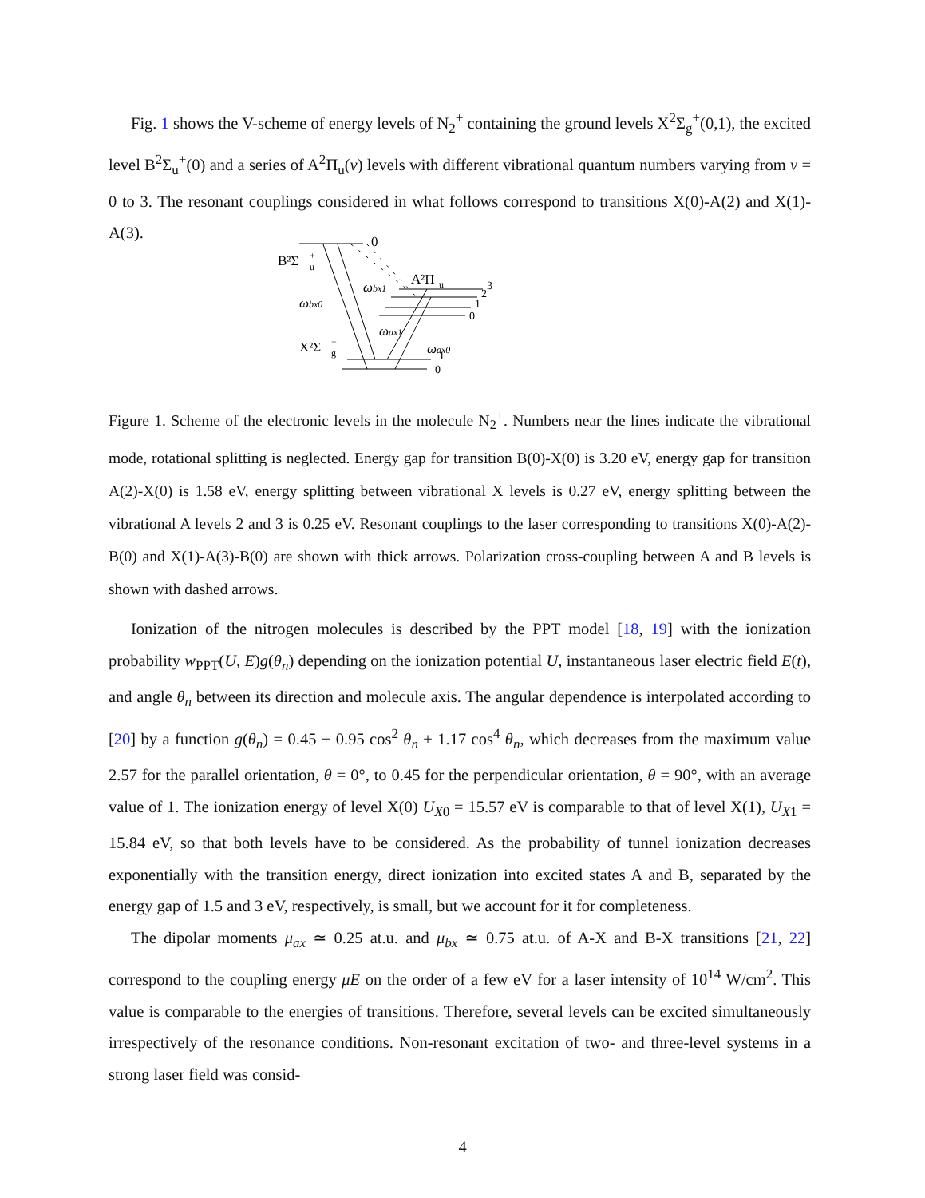Fig. 1 shows the V-scheme of energy levels of N<sub>2</sub><sup>+</sup> containing the ground levels X<sup>2</sup>Σ<sub>g</sub><sup>+</sup>(0,1), the excited level B<sup>2</sup>Σ<sub>u</sub><sup>+</sup>(0) and a series of A<sup>2</sup>Π<sub>u</sub>(v) levels with different vibrational quantum numbers varying from v = 0 to 3. The resonant couplings considered in what follows correspond to transitions X(0)-A(2) and X(1)-A(3).
0
B²Σ
+
u
A²Π
u
3
2
1
0
X²Σ
+
g
1
0
ωbx0
ωbx1
ωax1
ωax0
Figure 1. Scheme of the electronic levels in the molecule N<sub>2</sub><sup>+</sup>. Numbers near the lines indicate the vibrational mode, rotational splitting is neglected. Energy gap for transition B(0)-X(0) is 3.20 eV, energy gap for transition A(2)-X(0) is 1.58 eV, energy splitting between vibrational X levels is 0.27 eV, energy splitting between the vibrational A levels 2 and 3 is 0.25 eV. Resonant couplings to the laser corresponding to transitions X(0)-A(2)-B(0) and X(1)-A(3)-B(0) are shown with thick arrows. Polarization cross-coupling between A and B levels is shown with dashed arrows.
Ionization of the nitrogen molecules is described by the PPT model [18, 19] with the ionization probability w<sub>PPT</sub>(U, E)g(θ<sub>n</sub>) depending on the ionization potential U, instantaneous laser electric field E(t), and angle θ<sub>n</sub> between its direction and molecule axis. The angular dependence is interpolated according to [20] by a function g(θ<sub>n</sub>) = 0.45 + 0.95 cos<sup>2</sup> θ<sub>n</sub> + 1.17 cos<sup>4</sup> θ<sub>n</sub>, which decreases from the maximum value 2.57 for the parallel orientation, θ = 0°, to 0.45 for the perpendicular orientation, θ = 90°, with an average value of 1. The ionization energy of level X(0) U<sub>X0</sub> = 15.57 eV is comparable to that of level X(1), U<sub>X1</sub> = 15.84 eV, so that both levels have to be considered. As the probability of tunnel ionization decreases exponentially with the transition energy, direct ionization into excited states A and B, separated by the energy gap of 1.5 and 3 eV, respectively, is small, but we account for it for completeness.
The dipolar moments μ<sub>ax</sub> ≃ 0.25 at.u. and μ<sub>bx</sub> ≃ 0.75 at.u. of A-X and B-X transitions [21, 22] correspond to the coupling energy μE on the order of a few eV for a laser intensity of 10<sup>14</sup> W/cm<sup>2</sup>. This value is comparable to the energies of transitions. Therefore, several levels can be excited simultaneously irrespectively of the resonance conditions. Non-resonant excitation of two- and three-level systems in a strong laser field was consid-
4